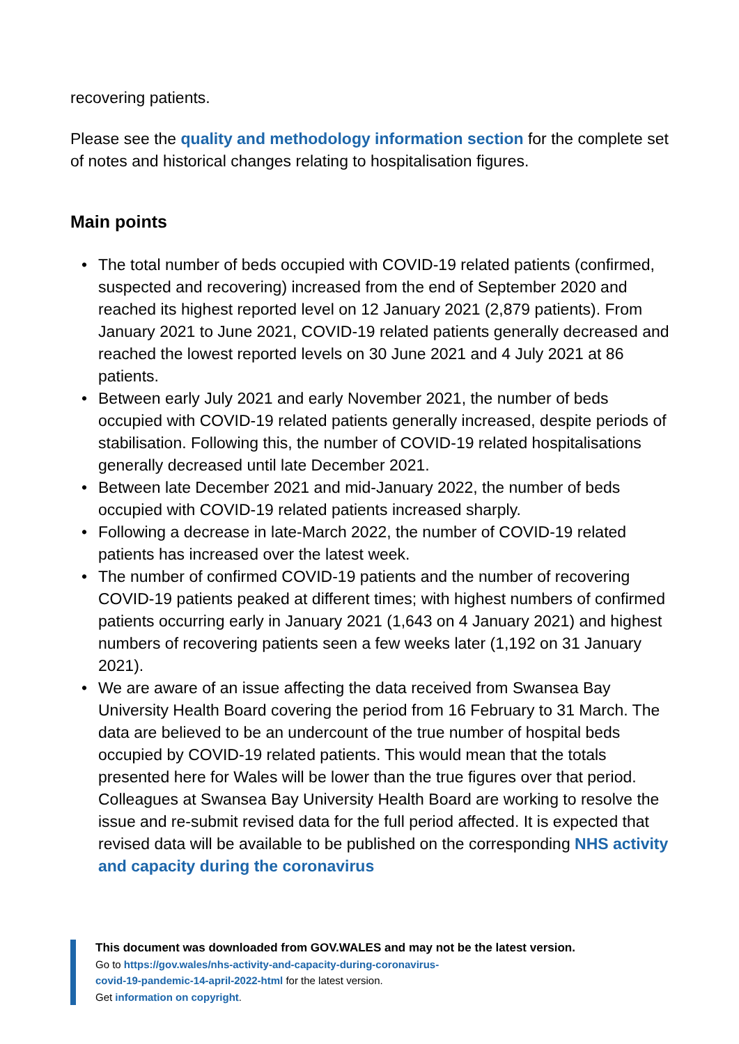recovering patients.
Please see the quality and methodology information section for the complete set of notes and historical changes relating to hospitalisation figures.
Main points
• The total number of beds occupied with COVID-19 related patients (confirmed, suspected and recovering) increased from the end of September 2020 and reached its highest reported level on 12 January 2021 (2,879 patients). From January 2021 to June 2021, COVID-19 related patients generally decreased and reached the lowest reported levels on 30 June 2021 and 4 July 2021 at 86 patients.
• Between early July 2021 and early November 2021, the number of beds occupied with COVID-19 related patients generally increased, despite periods of stabilisation. Following this, the number of COVID-19 related hospitalisations generally decreased until late December 2021.
• Between late December 2021 and mid-January 2022, the number of beds occupied with COVID-19 related patients increased sharply.
• Following a decrease in late-March 2022, the number of COVID-19 related patients has increased over the latest week.
• The number of confirmed COVID-19 patients and the number of recovering COVID-19 patients peaked at different times; with highest numbers of confirmed patients occurring early in January 2021 (1,643 on 4 January 2021) and highest numbers of recovering patients seen a few weeks later (1,192 on 31 January 2021).
• We are aware of an issue affecting the data received from Swansea Bay University Health Board covering the period from 16 February to 31 March. The data are believed to be an undercount of the true number of hospital beds occupied by COVID-19 related patients. This would mean that the totals presented here for Wales will be lower than the true figures over that period. Colleagues at Swansea Bay University Health Board are working to resolve the issue and re-submit revised data for the full period affected. It is expected that revised data will be available to be published on the corresponding NHS activity and capacity during the coronavirus
This document was downloaded from GOV.WALES and may not be the latest version.
Go to https://gov.wales/nhs-activity-and-capacity-during-coronavirus-
covid-19-pandemic-14-april-2022-html for the latest version.
Get information on copyright.